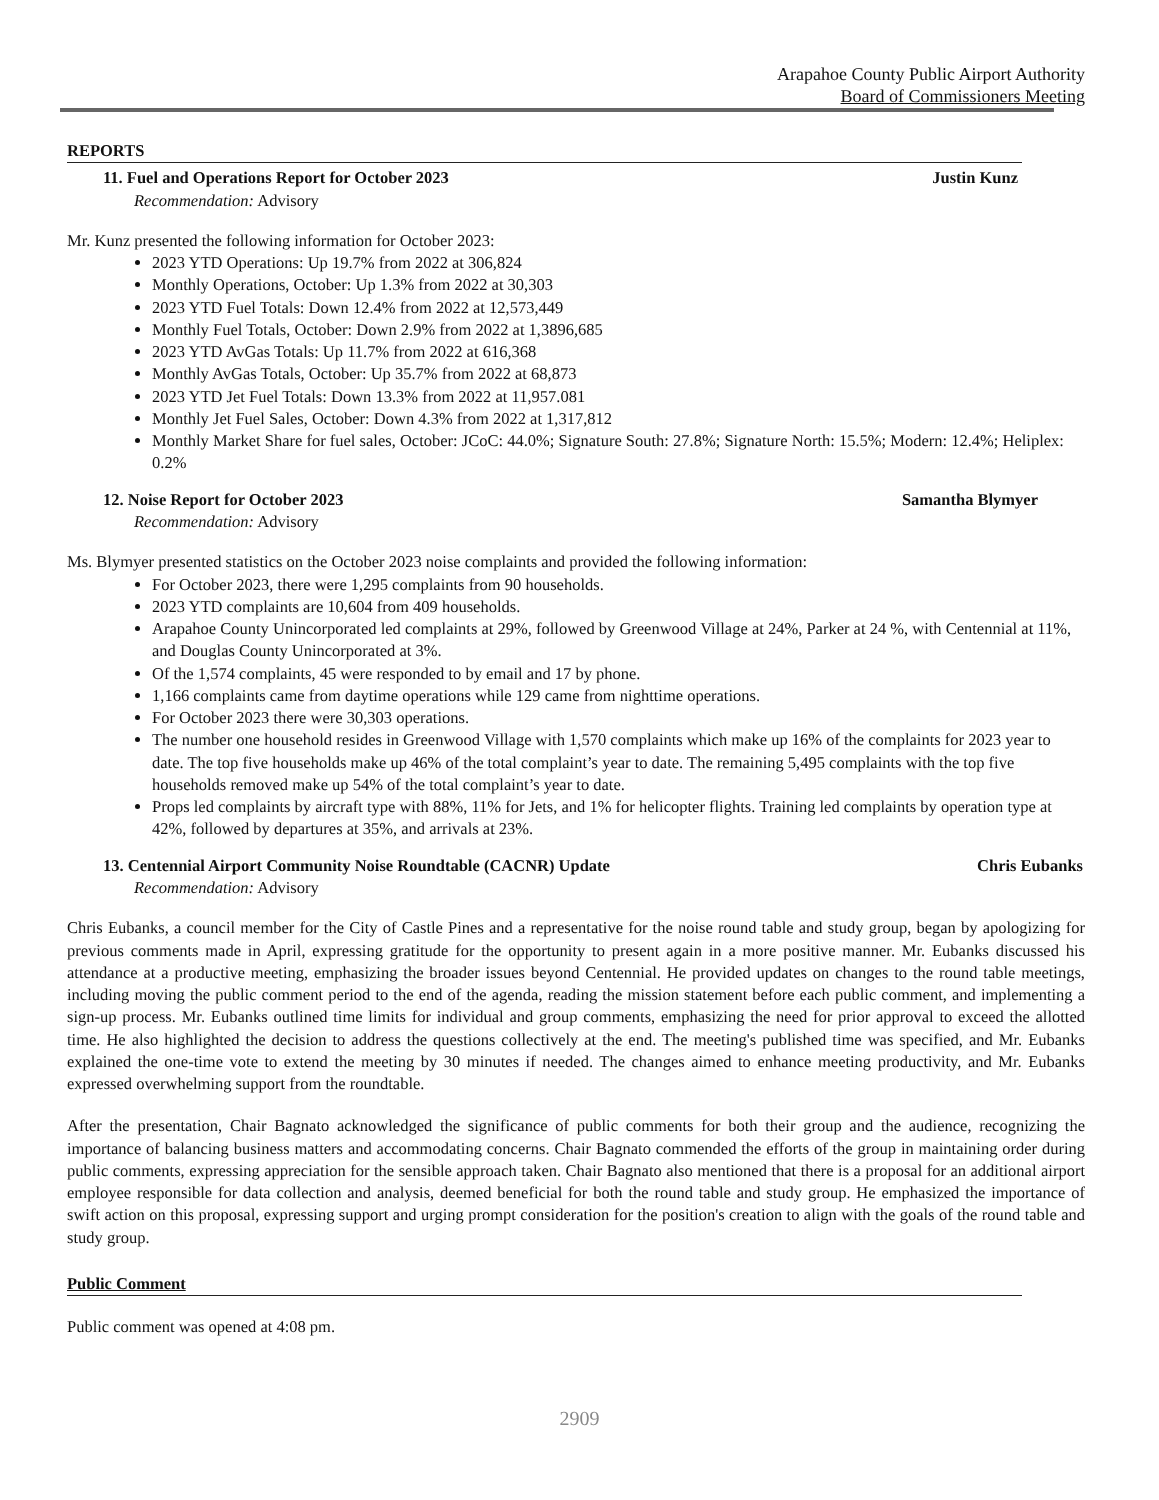Arapahoe County Public Airport Authority
Board of Commissioners Meeting
REPORTS
11. Fuel and Operations Report for October 2023 Justin Kunz
Recommendation: Advisory
Mr. Kunz presented the following information for October 2023:
2023 YTD Operations: Up 19.7% from 2022 at 306,824
Monthly Operations, October: Up 1.3% from 2022 at 30,303
2023 YTD Fuel Totals: Down 12.4% from 2022 at 12,573,449
Monthly Fuel Totals, October: Down 2.9% from 2022 at 1,3896,685
2023 YTD AvGas Totals: Up 11.7% from 2022 at 616,368
Monthly AvGas Totals, October: Up 35.7% from 2022 at 68,873
2023 YTD Jet Fuel Totals: Down 13.3% from 2022 at 11,957.081
Monthly Jet Fuel Sales, October: Down 4.3% from 2022 at 1,317,812
Monthly Market Share for fuel sales, October: JCoC: 44.0%; Signature South: 27.8%; Signature North: 15.5%; Modern: 12.4%; Heliplex: 0.2%
12. Noise Report for October 2023 Samantha Blymyer
Recommendation: Advisory
Ms. Blymyer presented statistics on the October 2023 noise complaints and provided the following information:
For October 2023, there were 1,295 complaints from 90 households.
2023 YTD complaints are 10,604 from 409 households.
Arapahoe County Unincorporated led complaints at 29%, followed by Greenwood Village at 24%, Parker at 24 %, with Centennial at 11%, and Douglas County Unincorporated at 3%.
Of the 1,574 complaints, 45 were responded to by email and 17 by phone.
1,166 complaints came from daytime operations while 129 came from nighttime operations.
For October 2023 there were 30,303 operations.
The number one household resides in Greenwood Village with 1,570 complaints which make up 16% of the complaints for 2023 year to date. The top five households make up 46% of the total complaint’s year to date. The remaining 5,495 complaints with the top five households removed make up 54% of the total complaint’s year to date.
Props led complaints by aircraft type with 88%, 11% for Jets, and 1% for helicopter flights. Training led complaints by operation type at 42%, followed by departures at 35%, and arrivals at 23%.
13. Centennial Airport Community Noise Roundtable (CACNR) Update Chris Eubanks
Recommendation: Advisory
Chris Eubanks, a council member for the City of Castle Pines and a representative for the noise round table and study group, began by apologizing for previous comments made in April, expressing gratitude for the opportunity to present again in a more positive manner. Mr. Eubanks discussed his attendance at a productive meeting, emphasizing the broader issues beyond Centennial. He provided updates on changes to the round table meetings, including moving the public comment period to the end of the agenda, reading the mission statement before each public comment, and implementing a sign-up process. Mr. Eubanks outlined time limits for individual and group comments, emphasizing the need for prior approval to exceed the allotted time. He also highlighted the decision to address the questions collectively at the end. The meeting's published time was specified, and Mr. Eubanks explained the one-time vote to extend the meeting by 30 minutes if needed. The changes aimed to enhance meeting productivity, and Mr. Eubanks expressed overwhelming support from the roundtable.
After the presentation, Chair Bagnato acknowledged the significance of public comments for both their group and the audience, recognizing the importance of balancing business matters and accommodating concerns. Chair Bagnato commended the efforts of the group in maintaining order during public comments, expressing appreciation for the sensible approach taken. Chair Bagnato also mentioned that there is a proposal for an additional airport employee responsible for data collection and analysis, deemed beneficial for both the round table and study group. He emphasized the importance of swift action on this proposal, expressing support and urging prompt consideration for the position's creation to align with the goals of the round table and study group.
Public Comment
Public comment was opened at 4:08 pm.
2909